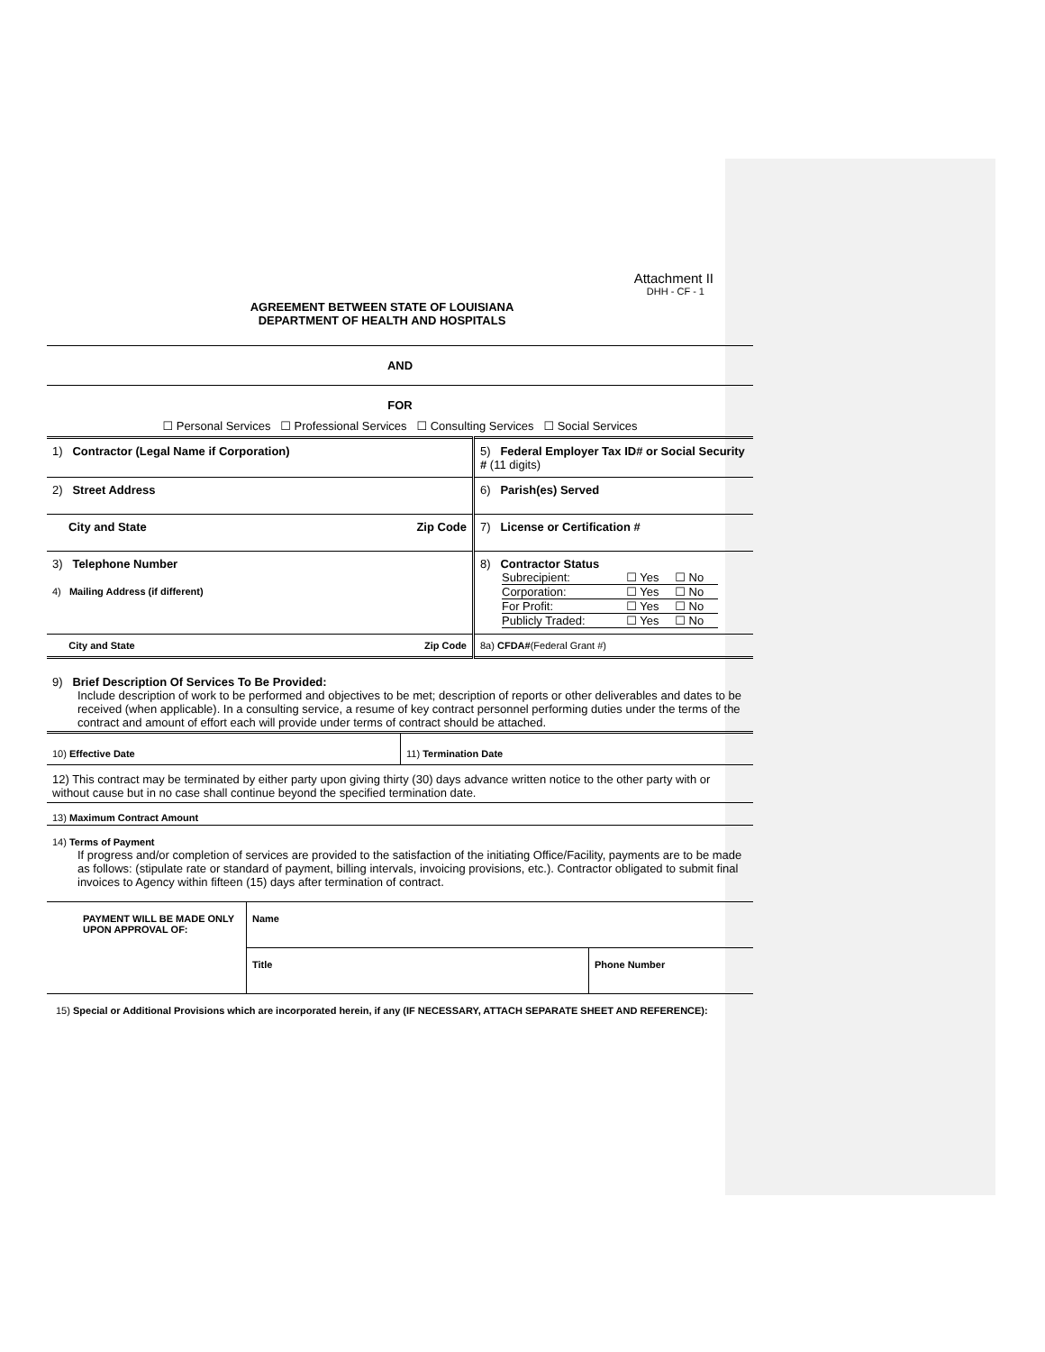Attachment II
DHH - CF - 1
AGREEMENT BETWEEN STATE OF LOUISIANA
DEPARTMENT OF HEALTH AND HOSPITALS
AND
FOR
☐ Personal Services ☐ Professional Services ☐ Consulting Services ☐ Social Services
| 1) Contractor (Legal Name if Corporation) | 5) Federal Employer Tax ID# or Social Security # (11 digits) |
| 2) Street Address | 6) Parish(es) Served |
| City and State Zip Code | 7) License or Certification # |
| 3) Telephone Number 4) Mailing Address (if different) | 8) Contractor Status / Subrecipient: / ☐ Yes / ☐ No / / Corporation: / ☐ Yes / ☐ No / / For Profit: / ☐ Yes / ☐ No / / Publicly Traded: / ☐ Yes / ☐ No / |
| City and State Zip Code | 8a) CFDA# (Federal Grant #) |
9) Brief Description Of Services To Be Provided:
Include description of work to be performed and objectives to be met; description of reports or other deliverables and dates to be received (when applicable). In a consulting service, a resume of key contract personnel performing duties under the terms of the contract and amount of effort each will provide under terms of contract should be attached.
| 10) Effective Date | 11) Termination Date |
12) This contract may be terminated by either party upon giving thirty (30) days advance written notice to the other party with or without cause but in no case shall continue beyond the specified termination date.
13) Maximum Contract Amount
14) Terms of Payment
If progress and/or completion of services are provided to the satisfaction of the initiating Office/Facility, payments are to be made as follows: (stipulate rate or standard of payment, billing intervals, invoicing provisions, etc.). Contractor obligated to submit final invoices to Agency within fifteen (15) days after termination of contract.
| PAYMENT WILL BE MADE ONLY UPON APPROVAL OF: | Name | |
| | Title | Phone Number |
15) Special or Additional Provisions which are incorporated herein, if any (IF NECESSARY, ATTACH SEPARATE SHEET AND REFERENCE):